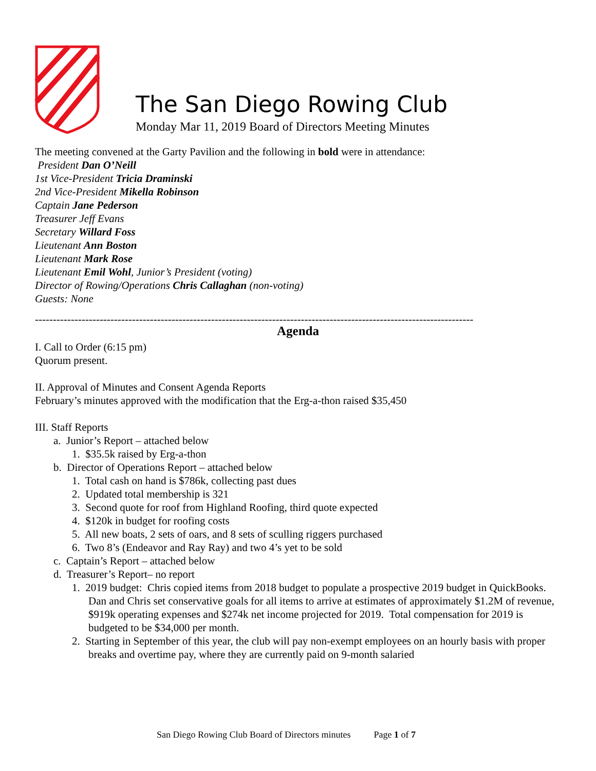The San Diego Rowing Club
Monday Mar 11, 2019 Board of Directors Meeting Minutes
The meeting convened at the Garty Pavilion and the following in bold were in attendance:
President Dan O’Neill
1st Vice-President Tricia Draminski
2nd Vice-President Mikella Robinson
Captain Jane Pederson
Treasurer Jeff Evans
Secretary Willard Foss
Lieutenant Ann Boston
Lieutenant Mark Rose
Lieutenant Emil Wohl, Junior’s President (voting)
Director of Rowing/Operations Chris Callaghan (non-voting)
Guests: None
--------------------------------------------------------------------------------------------------------------------------
Agenda
I. Call to Order (6:15 pm)
Quorum present.
II. Approval of Minutes and Consent Agenda Reports
February’s minutes approved with the modification that the Erg-a-thon raised $35,450
III. Staff Reports
a. Junior’s Report – attached below
1. $35.5k raised by Erg-a-thon
b. Director of Operations Report – attached below
1. Total cash on hand is $786k, collecting past dues
2. Updated total membership is 321
3. Second quote for roof from Highland Roofing, third quote expected
4. $120k in budget for roofing costs
5. All new boats, 2 sets of oars, and 8 sets of sculling riggers purchased
6. Two 8’s (Endeavor and Ray Ray) and two 4’s yet to be sold
c. Captain’s Report – attached below
d. Treasurer’s Report– no report
1. 2019 budget: Chris copied items from 2018 budget to populate a prospective 2019 budget in QuickBooks. Dan and Chris set conservative goals for all items to arrive at estimates of approximately $1.2M of revenue, $919k operating expenses and $274k net income projected for 2019. Total compensation for 2019 is budgeted to be $34,000 per month.
2. Starting in September of this year, the club will pay non-exempt employees on an hourly basis with proper breaks and overtime pay, where they are currently paid on 9-month salaried
San Diego Rowing Club Board of Directors minutes Page 1 of 7